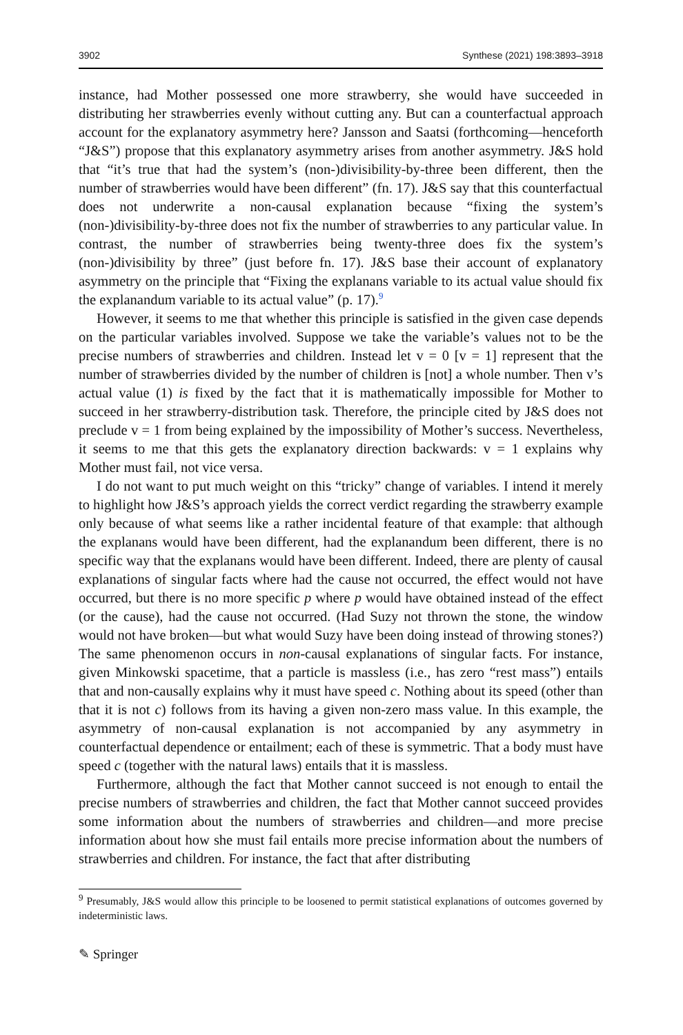3902 Synthese (2021) 198:3893–3918
instance, had Mother possessed one more strawberry, she would have succeeded in distributing her strawberries evenly without cutting any. But can a counterfactual approach account for the explanatory asymmetry here? Jansson and Saatsi (forthcoming—henceforth “J&S”) propose that this explanatory asymmetry arises from another asymmetry. J&S hold that “it’s true that had the system’s (non-)divisibility-by-three been different, then the number of strawberries would have been different” (fn. 17). J&S say that this counterfactual does not underwrite a non-causal explanation because “fixing the system’s (non-)divisibility-by-three does not fix the number of strawberries to any particular value. In contrast, the number of strawberries being twenty-three does fix the system’s (non-)divisibility by three” (just before fn. 17). J&S base their account of explanatory asymmetry on the principle that “Fixing the explanans variable to its actual value should fix the explanandum variable to its actual value” (p. 17).<sup>9</sup>
However, it seems to me that whether this principle is satisfied in the given case depends on the particular variables involved. Suppose we take the variable’s values not to be the precise numbers of strawberries and children. Instead let v = 0 [v = 1] represent that the number of strawberries divided by the number of children is [not] a whole number. Then v’s actual value (1) is fixed by the fact that it is mathematically impossible for Mother to succeed in her strawberry-distribution task. Therefore, the principle cited by J&S does not preclude v = 1 from being explained by the impossibility of Mother’s success. Nevertheless, it seems to me that this gets the explanatory direction backwards: v = 1 explains why Mother must fail, not vice versa.
I do not want to put much weight on this “tricky” change of variables. I intend it merely to highlight how J&S’s approach yields the correct verdict regarding the strawberry example only because of what seems like a rather incidental feature of that example: that although the explanans would have been different, had the explanandum been different, there is no specific way that the explanans would have been different. Indeed, there are plenty of causal explanations of singular facts where had the cause not occurred, the effect would not have occurred, but there is no more specific p where p would have obtained instead of the effect (or the cause), had the cause not occurred. (Had Suzy not thrown the stone, the window would not have broken—but what would Suzy have been doing instead of throwing stones?) The same phenomenon occurs in non-causal explanations of singular facts. For instance, given Minkowski spacetime, that a particle is massless (i.e., has zero “rest mass”) entails that and non-causally explains why it must have speed c. Nothing about its speed (other than that it is not c) follows from its having a given non-zero mass value. In this example, the asymmetry of non-causal explanation is not accompanied by any asymmetry in counterfactual dependence or entailment; each of these is symmetric. That a body must have speed c (together with the natural laws) entails that it is massless.
Furthermore, although the fact that Mother cannot succeed is not enough to entail the precise numbers of strawberries and children, the fact that Mother cannot succeed provides some information about the numbers of strawberries and children—and more precise information about how she must fail entails more precise information about the numbers of strawberries and children. For instance, the fact that after distributing
<sup>9</sup> Presumably, J&S would allow this principle to be loosened to permit statistical explanations of outcomes governed by indeterministic laws.
✎ Springer